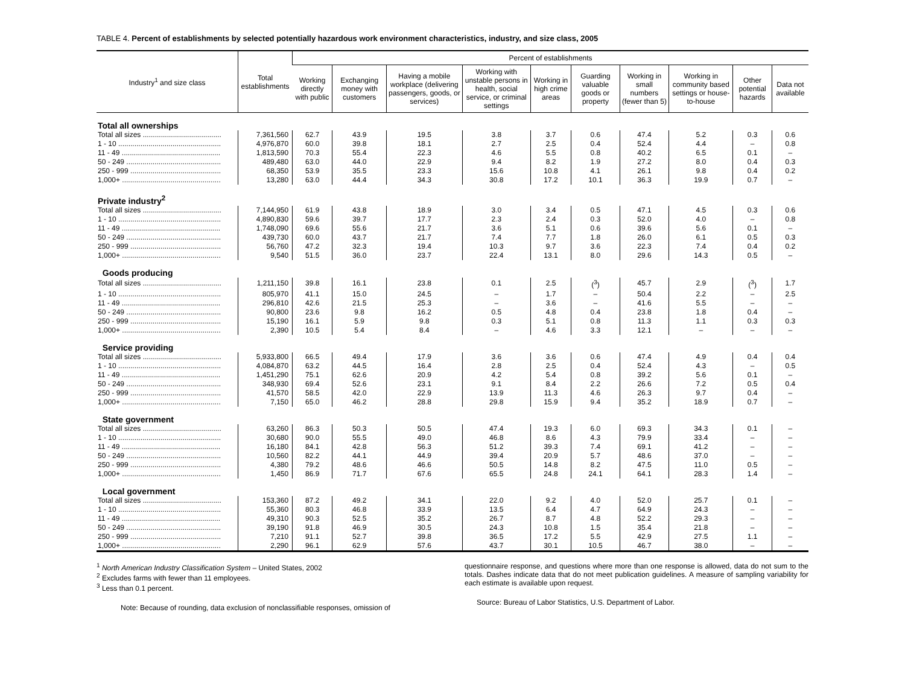TABLE 4. Percent of establishments by selected potentially hazardous work environment characteristics, industry, and size class, 2005
| Industry<sup>1</sup> and size class | Total establishments | Percent of establishments | | | | | | | | | |
| --- | --- | --- | --- | --- | --- | --- | --- | --- | --- | --- | --- |
| | | Working directly with public | Exchanging money with customers | Having a mobile workplace (delivering passengers, goods, or services) | Working with unstable persons in health, social service, or criminal settings | Working in high crime areas | Guarding valuable goods or property | Working in small numbers (fewer than 5) | Working in community based settings or house-to-house | Other potential hazards | Data not available |
| Total all ownerships | | | | | | | | | | | |
| Total all sizes ....................................... | 7,361,560 | 62.7 | 43.9 | 19.5 | 3.8 | 3.7 | 0.6 | 47.4 | 5.2 | 0.3 | 0.6 |
| 1 - 10 ................................................... | 4,976,870 | 60.0 | 39.8 | 18.1 | 2.7 | 2.5 | 0.4 | 52.4 | 4.4 | – | 0.8 |
| 11 - 49 ................................................. | 1,813,590 | 70.3 | 55.4 | 22.3 | 4.6 | 5.5 | 0.8 | 40.2 | 6.5 | 0.1 | – |
| 50 - 249 ............................................... | 489,480 | 63.0 | 44.0 | 22.9 | 9.4 | 8.2 | 1.9 | 27.2 | 8.0 | 0.4 | 0.3 |
| 250 - 999 ............................................. | 68,350 | 53.9 | 35.5 | 23.3 | 15.6 | 10.8 | 4.1 | 26.1 | 9.8 | 0.4 | 0.2 |
| 1,000+ ................................................. | 13,280 | 63.0 | 44.4 | 34.3 | 30.8 | 17.2 | 10.1 | 36.3 | 19.9 | 0.7 | – |
| Private industry<sup>2</sup> | | | | | | | | | | | |
| Total all sizes ....................................... | 7,144,950 | 61.9 | 43.8 | 18.9 | 3.0 | 3.4 | 0.5 | 47.1 | 4.5 | 0.3 | 0.6 |
| 1 - 10 ................................................... | 4,890,830 | 59.6 | 39.7 | 17.7 | 2.3 | 2.4 | 0.3 | 52.0 | 4.0 | – | 0.8 |
| 11 - 49 ................................................. | 1,748,090 | 69.6 | 55.6 | 21.7 | 3.6 | 5.1 | 0.6 | 39.6 | 5.6 | 0.1 | – |
| 50 - 249 ............................................... | 439,730 | 60.0 | 43.7 | 21.7 | 7.4 | 7.7 | 1.8 | 26.0 | 6.1 | 0.5 | 0.3 |
| 250 - 999 ............................................. | 56,760 | 47.2 | 32.3 | 19.4 | 10.3 | 9.7 | 3.6 | 22.3 | 7.4 | 0.4 | 0.2 |
| 1,000+ ................................................. | 9,540 | 51.5 | 36.0 | 23.7 | 22.4 | 13.1 | 8.0 | 29.6 | 14.3 | 0.5 | – |
| Goods producing | | | | | | | | | | | |
| Total all sizes ....................................... | 1,211,150 | 39.8 | 16.1 | 23.8 | 0.1 | 2.5 | (<sup>3</sup>) | 45.7 | 2.9 | (<sup>3</sup>) | 1.7 |
| 1 - 10 ................................................... | 805,970 | 41.1 | 15.0 | 24.5 | – | 1.7 | – | 50.4 | 2.2 | – | 2.5 |
| 11 - 49 ................................................. | 296,810 | 42.6 | 21.5 | 25.3 | – | 3.6 | – | 41.6 | 5.5 | – | – |
| 50 - 249 ............................................... | 90,800 | 23.6 | 9.8 | 16.2 | 0.5 | 4.8 | 0.4 | 23.8 | 1.8 | 0.4 | – |
| 250 - 999 ............................................. | 15,190 | 16.1 | 5.9 | 9.8 | 0.3 | 5.1 | 0.8 | 11.3 | 1.1 | 0.3 | 0.3 |
| 1,000+ ................................................. | 2,390 | 10.5 | 5.4 | 8.4 | – | 4.6 | 3.3 | 12.1 | – | – | – |
| Service providing | | | | | | | | | | | |
| Total all sizes ....................................... | 5,933,800 | 66.5 | 49.4 | 17.9 | 3.6 | 3.6 | 0.6 | 47.4 | 4.9 | 0.4 | 0.4 |
| 1 - 10 ................................................... | 4,084,870 | 63.2 | 44.5 | 16.4 | 2.8 | 2.5 | 0.4 | 52.4 | 4.3 | – | 0.5 |
| 11 - 49 ................................................. | 1,451,290 | 75.1 | 62.6 | 20.9 | 4.2 | 5.4 | 0.8 | 39.2 | 5.6 | 0.1 | – |
| 50 - 249 ............................................... | 348,930 | 69.4 | 52.6 | 23.1 | 9.1 | 8.4 | 2.2 | 26.6 | 7.2 | 0.5 | 0.4 |
| 250 - 999 ............................................. | 41,570 | 58.5 | 42.0 | 22.9 | 13.9 | 11.3 | 4.6 | 26.3 | 9.7 | 0.4 | – |
| 1,000+ ................................................. | 7,150 | 65.0 | 46.2 | 28.8 | 29.8 | 15.9 | 9.4 | 35.2 | 18.9 | 0.7 | – |
| State government | | | | | | | | | | | |
| Total all sizes ....................................... | 63,260 | 86.3 | 50.3 | 50.5 | 47.4 | 19.3 | 6.0 | 69.3 | 34.3 | 0.1 | – |
| 1 - 10 ................................................... | 30,680 | 90.0 | 55.5 | 49.0 | 46.8 | 8.6 | 4.3 | 79.9 | 33.4 | – | – |
| 11 - 49 ................................................. | 16,180 | 84.1 | 42.8 | 56.3 | 51.2 | 39.3 | 7.4 | 69.1 | 41.2 | – | – |
| 50 - 249 ............................................... | 10,560 | 82.2 | 44.1 | 44.9 | 39.4 | 20.9 | 5.7 | 48.6 | 37.0 | – | – |
| 250 - 999 ............................................. | 4,380 | 79.2 | 48.6 | 46.6 | 50.5 | 14.8 | 8.2 | 47.5 | 11.0 | 0.5 | – |
| 1,000+ ................................................. | 1,450 | 86.9 | 71.7 | 67.6 | 65.5 | 24.8 | 24.1 | 64.1 | 28.3 | 1.4 | – |
| Local government | | | | | | | | | | | |
| Total all sizes ....................................... | 153,360 | 87.2 | 49.2 | 34.1 | 22.0 | 9.2 | 4.0 | 52.0 | 25.7 | 0.1 | – |
| 1 - 10 ................................................... | 55,360 | 80.3 | 46.8 | 33.9 | 13.5 | 6.4 | 4.7 | 64.9 | 24.3 | – | – |
| 11 - 49 ................................................. | 49,310 | 90.3 | 52.5 | 35.2 | 26.7 | 8.7 | 4.8 | 52.2 | 29.3 | – | – |
| 50 - 249 ............................................... | 39,190 | 91.8 | 46.9 | 30.5 | 24.3 | 10.8 | 1.5 | 35.4 | 21.8 | – | – |
| 250 - 999 ............................................. | 7,210 | 91.1 | 52.7 | 39.8 | 36.5 | 17.2 | 5.5 | 42.9 | 27.5 | 1.1 | – |
| 1,000+ ................................................. | 2,290 | 96.1 | 62.9 | 57.6 | 43.7 | 30.1 | 10.5 | 46.7 | 38.0 | – | – |
<sup>1</sup> North American Industry Classification System – United States, 2002
<sup>2</sup> Excludes farms with fewer than 11 employees.
<sup>3</sup> Less than 0.1 percent.
Note: Because of rounding, data exclusion of nonclassifiable responses, omission of
questionnaire response, and questions where more than one response is allowed, data do not sum to the totals. Dashes indicate data that do not meet publication guidelines. A measure of sampling variability for each estimate is available upon request.
Source: Bureau of Labor Statistics, U.S. Department of Labor.